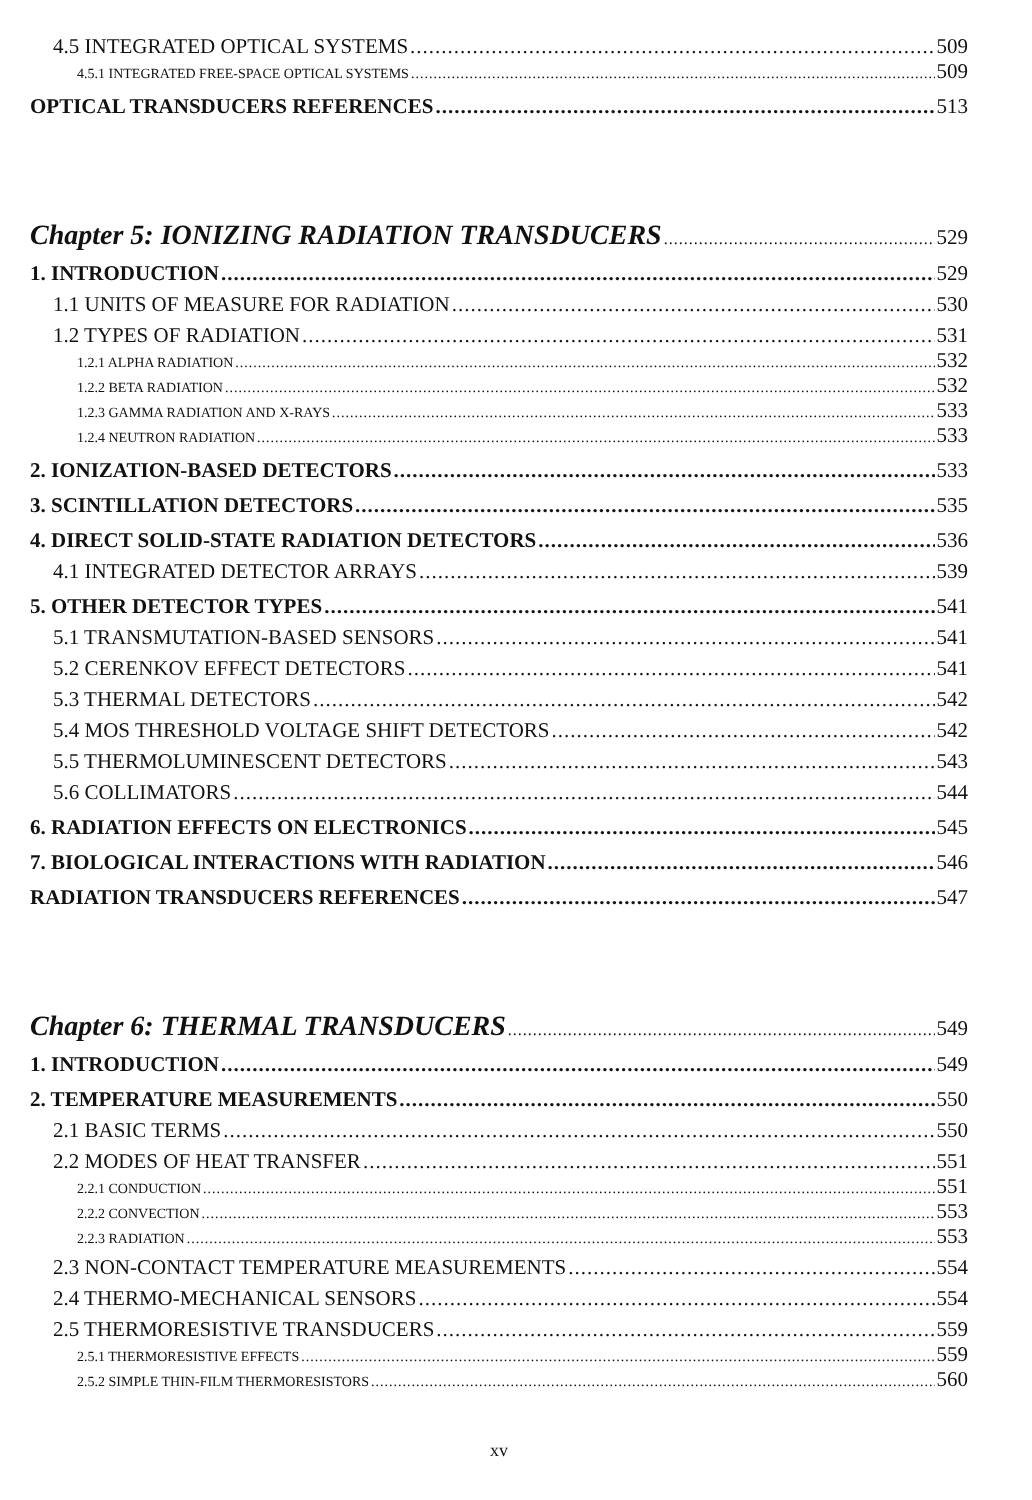4.5 INTEGRATED OPTICAL SYSTEMS 509
4.5.1 INTEGRATED FREE-SPACE OPTICAL SYSTEMS 509
OPTICAL TRANSDUCERS REFERENCES 513
Chapter 5: IONIZING RADIATION TRANSDUCERS 529
1. INTRODUCTION 529
1.1 UNITS OF MEASURE FOR RADIATION 530
1.2 TYPES OF RADIATION 531
1.2.1 ALPHA RADIATION 532
1.2.2 BETA RADIATION 532
1.2.3 GAMMA RADIATION AND X-RAYS 533
1.2.4 NEUTRON RADIATION 533
2. IONIZATION-BASED DETECTORS 533
3. SCINTILLATION DETECTORS 535
4. DIRECT SOLID-STATE RADIATION DETECTORS 536
4.1 INTEGRATED DETECTOR ARRAYS 539
5. OTHER DETECTOR TYPES 541
5.1 TRANSMUTATION-BASED SENSORS 541
5.2 CERENKOV EFFECT DETECTORS 541
5.3 THERMAL DETECTORS 542
5.4 MOS THRESHOLD VOLTAGE SHIFT DETECTORS 542
5.5 THERMOLUMINESCENT DETECTORS 543
5.6 COLLIMATORS 544
6. RADIATION EFFECTS ON ELECTRONICS 545
7. BIOLOGICAL INTERACTIONS WITH RADIATION 546
RADIATION TRANSDUCERS REFERENCES 547
Chapter 6: THERMAL TRANSDUCERS 549
1. INTRODUCTION 549
2. TEMPERATURE MEASUREMENTS 550
2.1 BASIC TERMS 550
2.2 MODES OF HEAT TRANSFER 551
2.2.1 CONDUCTION 551
2.2.2 CONVECTION 553
2.2.3 RADIATION 553
2.3 NON-CONTACT TEMPERATURE MEASUREMENTS 554
2.4 THERMO-MECHANICAL SENSORS 554
2.5 THERMORESISTIVE TRANSDUCERS 559
2.5.1 THERMORESISTIVE EFFECTS 559
2.5.2 SIMPLE THIN-FILM THERMORESISTORS 560
xv